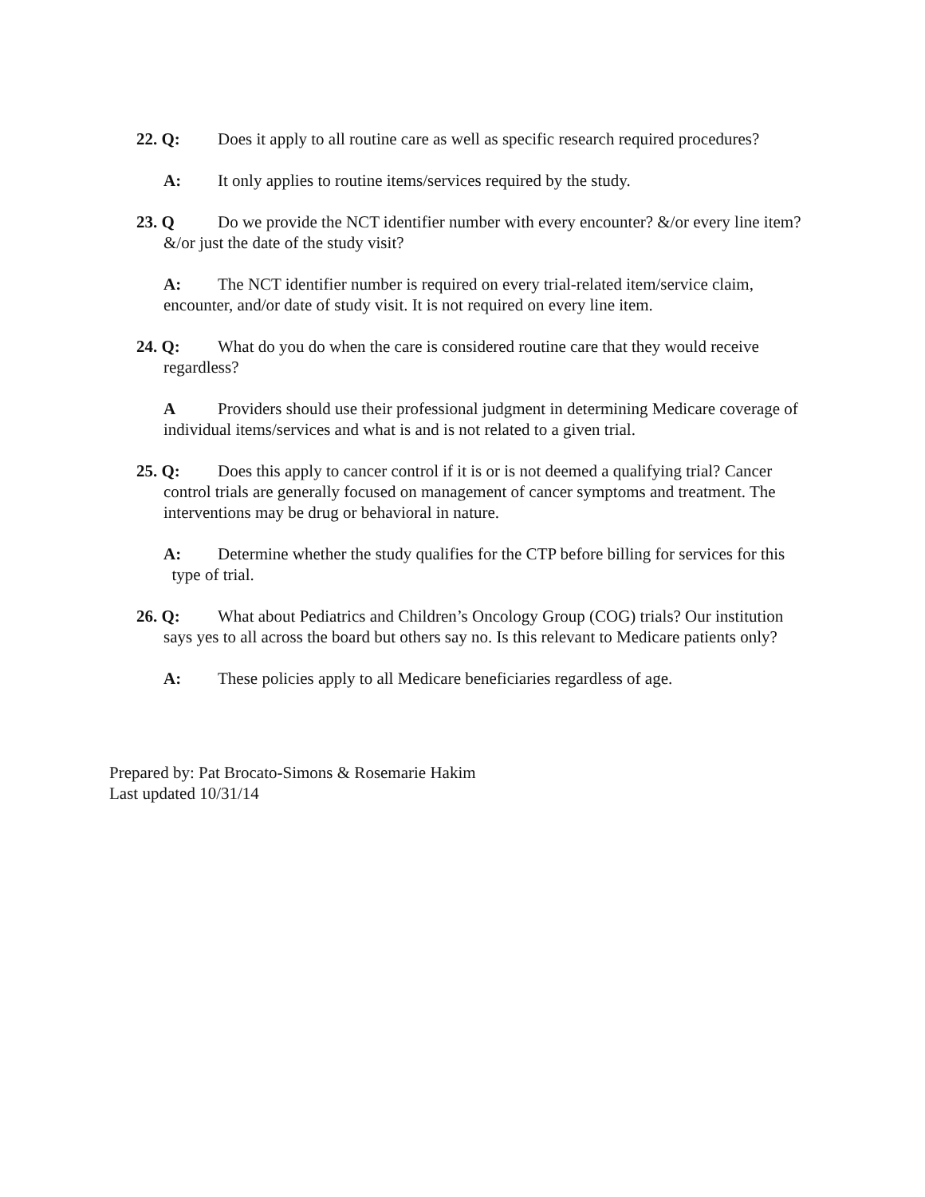22. Q: Does it apply to all routine care as well as specific research required procedures?
A: It only applies to routine items/services required by the study.
23. Q Do we provide the NCT identifier number with every encounter? &/or every line item? &/or just the date of the study visit?
A: The NCT identifier number is required on every trial-related item/service claim, encounter, and/or date of study visit. It is not required on every line item.
24. Q: What do you do when the care is considered routine care that they would receive regardless?
A Providers should use their professional judgment in determining Medicare coverage of individual items/services and what is and is not related to a given trial.
25. Q: Does this apply to cancer control if it is or is not deemed a qualifying trial? Cancer control trials are generally focused on management of cancer symptoms and treatment. The interventions may be drug or behavioral in nature.
A: Determine whether the study qualifies for the CTP before billing for services for this type of trial.
26. Q: What about Pediatrics and Children’s Oncology Group (COG) trials? Our institution says yes to all across the board but others say no. Is this relevant to Medicare patients only?
A: These policies apply to all Medicare beneficiaries regardless of age.
Prepared by: Pat Brocato-Simons & Rosemarie Hakim
Last updated 10/31/14